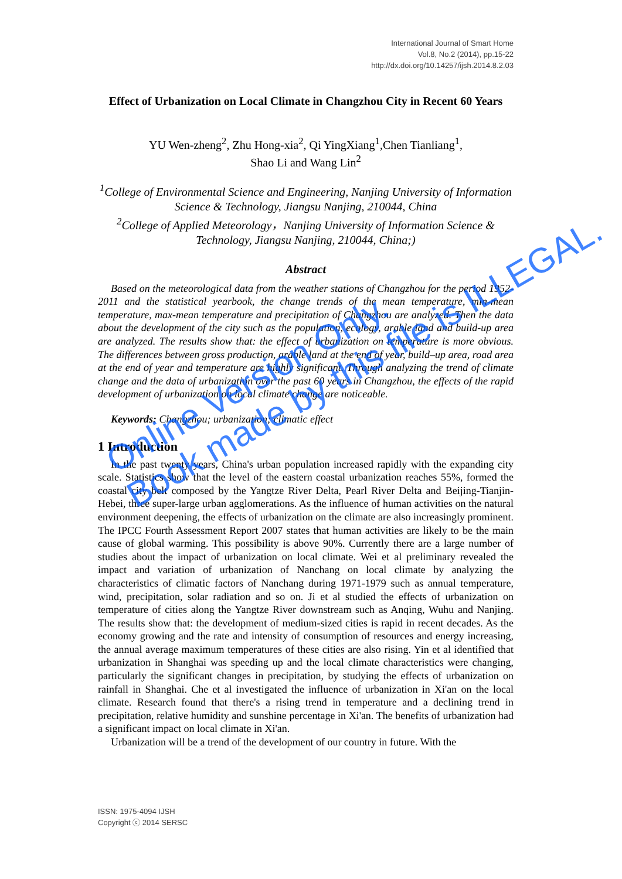International Journal of Smart Home
Vol.8, No.2 (2014), pp.15-22
http://dx.doi.org/10.14257/ijsh.2014.8.2.03
Effect of Urbanization on Local Climate in Changzhou City in Recent 60 Years
YU Wen-zheng<sup>2</sup>, Zhu Hong-xia<sup>2</sup>, Qi YingXiang<sup>1</sup>,Chen Tianliang<sup>1</sup>,
Shao Li and Wang Lin<sup>2</sup>
<sup>1</sup> College of Environmental Science and Engineering, Nanjing University of Information Science & Technology, Jiangsu Nanjing, 210044, China
<sup>2</sup> College of Applied Meteorology，Nanjing University of Information Science & Technology, Jiangsu Nanjing, 210044, China;)
Abstract
Based on the meteorological data from the weather stations of Changzhou for the period 1952-2011 and the statistical yearbook, the change trends of the mean temperature, min-mean temperature, max-mean temperature and precipitation of Changzhou are analyzed. Then the data about the development of the city such as the population, ecology, arable land and build-up area are analyzed. The results show that: the effect of urbanization on temperature is more obvious. The differences between gross production, arable land at the end of year, build–up area, road area at the end of year and temperature are highly significant. Through analyzing the trend of climate change and the data of urbanization over the past 60 years in Changzhou, the effects of the rapid development of urbanization on local climate change are noticeable.
Keywords: Changzhou; urbanization; climatic effect
1 Introduction
In the past twenty years, China's urban population increased rapidly with the expanding city scale. Statistics show that the level of the eastern coastal urbanization reaches 55%, formed the coastal city belt composed by the Yangtze River Delta, Pearl River Delta and Beijing-Tianjin-Hebei, three super-large urban agglomerations. As the influence of human activities on the natural environment deepening, the effects of urbanization on the climate are also increasingly prominent. The IPCC Fourth Assessment Report 2007 states that human activities are likely to be the main cause of global warming. This possibility is above 90%. Currently there are a large number of studies about the impact of urbanization on local climate. Wei et al preliminary revealed the impact and variation of urbanization of Nanchang on local climate by analyzing the characteristics of climatic factors of Nanchang during 1971-1979 such as annual temperature, wind, precipitation, solar radiation and so on. Ji et al studied the effects of urbanization on temperature of cities along the Yangtze River downstream such as Anqing, Wuhu and Nanjing. The results show that: the development of medium-sized cities is rapid in recent decades. As the economy growing and the rate and intensity of consumption of resources and energy increasing, the annual average maximum temperatures of these cities are also rising. Yin et al identified that urbanization in Shanghai was speeding up and the local climate characteristics were changing, particularly the significant changes in precipitation, by studying the effects of urbanization on rainfall in Shanghai. Che et al investigated the influence of urbanization in Xi'an on the local climate. Research found that there's a rising trend in temperature and a declining trend in precipitation, relative humidity and sunshine percentage in Xi'an. The benefits of urbanization had a significant impact on local climate in Xi'an.
Urbanization will be a trend of the development of our country in future. With the
ISSN: 1975-4094 IJSH
Copyright ⓒ 2014 SERSC
Online Version Only.
Book made by this file is ILLEGAL.